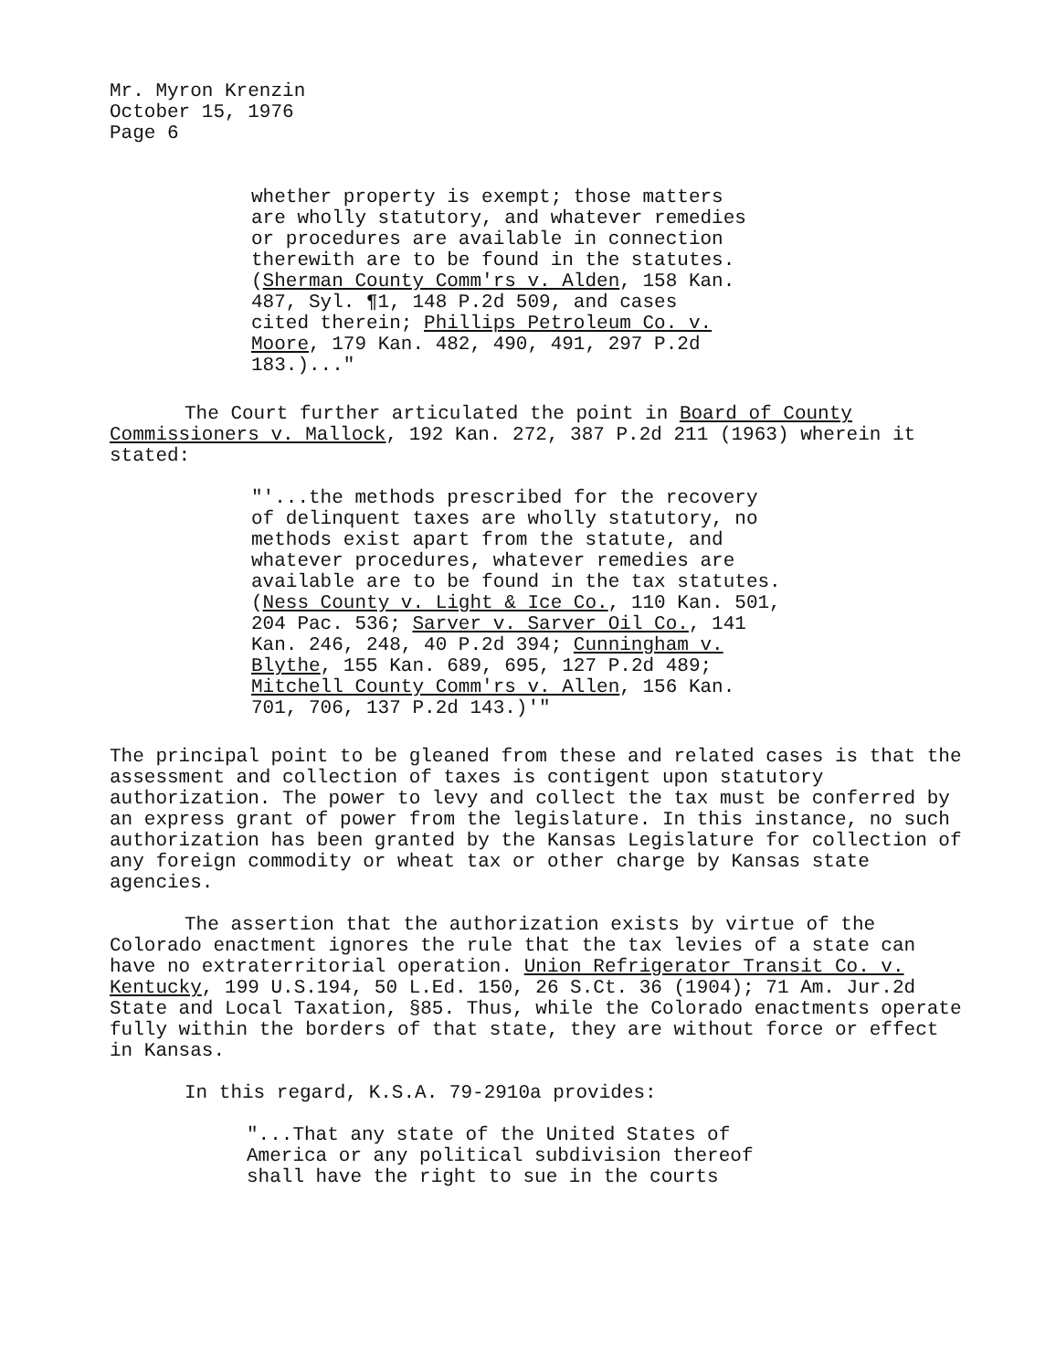Mr. Myron Krenzin
October 15, 1976
Page 6
whether property is exempt; those matters
are wholly statutory, and whatever remedies
or procedures are available in connection
therewith are to be found in the statutes.
(Sherman County Comm'rs v. Alden, 158 Kan.
487, Syl. ¶1, 148 P.2d 509, and cases
cited therein; Phillips Petroleum Co. v.
Moore, 179 Kan. 482, 490, 491, 297 P.2d
183.)..."
The Court further articulated the point in Board of County Commissioners v. Mallock, 192 Kan. 272, 387 P.2d 211 (1963) wherein it stated:
"'...the methods prescribed for the recovery
of delinquent taxes are wholly statutory, no
methods exist apart from the statute, and
whatever procedures, whatever remedies are
available are to be found in the tax statutes.
(Ness County v. Light & Ice Co., 110 Kan. 501,
204 Pac. 536; Sarver v. Sarver Oil Co., 141
Kan. 246, 248, 40 P.2d 394; Cunningham v.
Blythe, 155 Kan. 689, 695, 127 P.2d 489;
Mitchell County Comm'rs v. Allen, 156 Kan.
701, 706, 137 P.2d 143.)'"
The principal point to be gleaned from these and related cases is that the assessment and collection of taxes is contigent upon statutory authorization. The power to levy and collect the tax must be conferred by an express grant of power from the legislature. In this instance, no such authorization has been granted by the Kansas Legislature for collection of any foreign commodity or wheat tax or other charge by Kansas state agencies.
The assertion that the authorization exists by virtue of the Colorado enactment ignores the rule that the tax levies of a state can have no extraterritorial operation. Union Refrigerator Transit Co. v. Kentucky, 199 U.S.194, 50 L.Ed. 150, 26 S.Ct. 36 (1904); 71 Am. Jur.2d State and Local Taxation, §85. Thus, while the Colorado enactments operate fully within the borders of that state, they are without force or effect in Kansas.
In this regard, K.S.A. 79-2910a provides:
"...That any state of the United States of
America or any political subdivision thereof
shall have the right to sue in the courts